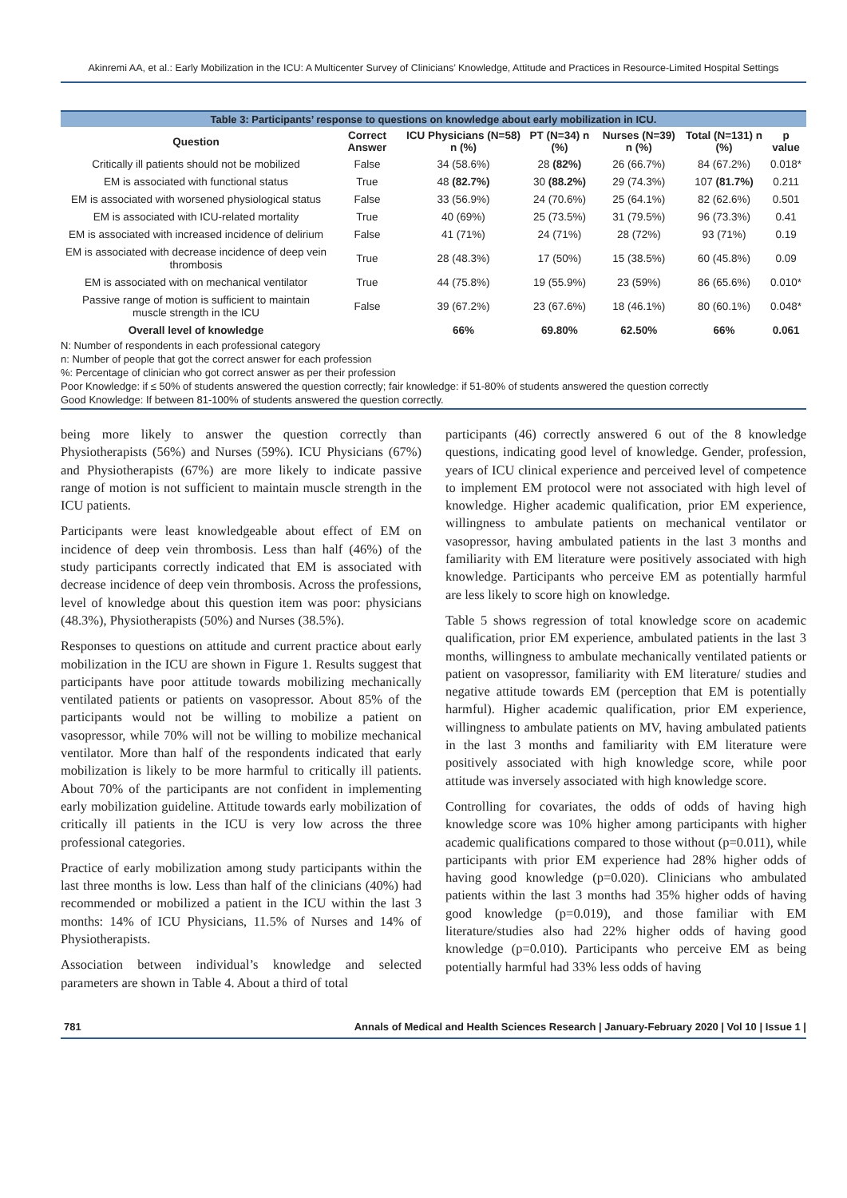Akinremi AA, et al.: Early Mobilization in the ICU: A Multicenter Survey of Clinicians’ Knowledge, Attitude and Practices in Resource-Limited Hospital Settings
Table 3: Participants’ response to questions on knowledge about early mobilization in ICU.
| Question | Correct Answer | ICU Physicians (N=58) n (%) | PT (N=34) n (%) | Nurses (N=39) n (%) | Total (N=131) n (%) | p value |
| --- | --- | --- | --- | --- | --- | --- |
| Critically ill patients should not be mobilized | False | 34 (58.6%) | 28 (82%) | 26 (66.7%) | 84 (67.2%) | 0.018* |
| EM is associated with functional status | True | 48 (82.7%) | 30 (88.2%) | 29 (74.3%) | 107 (81.7%) | 0.211 |
| EM is associated with worsened physiological status | False | 33 (56.9%) | 24 (70.6%) | 25 (64.1%) | 82 (62.6%) | 0.501 |
| EM is associated with ICU-related mortality | True | 40 (69%) | 25 (73.5%) | 31 (79.5%) | 96 (73.3%) | 0.41 |
| EM is associated with increased incidence of delirium | False | 41 (71%) | 24 (71%) | 28 (72%) | 93 (71%) | 0.19 |
| EM is associated with decrease incidence of deep vein thrombosis | True | 28 (48.3%) | 17 (50%) | 15 (38.5%) | 60 (45.8%) | 0.09 |
| EM is associated with on mechanical ventilator | True | 44 (75.8%) | 19 (55.9%) | 23 (59%) | 86 (65.6%) | 0.010* |
| Passive range of motion is sufficient to maintain muscle strength in the ICU | False | 39 (67.2%) | 23 (67.6%) | 18 (46.1%) | 80 (60.1%) | 0.048* |
| Overall level of knowledge | | 66% | 69.80% | 62.50% | 66% | 0.061 |
N: Number of respondents in each professional category
n: Number of people that got the correct answer for each profession
%: Percentage of clinician who got correct answer as per their profession
Poor Knowledge: if ≤ 50% of students answered the question correctly; fair knowledge: if 51-80% of students answered the question correctly
Good Knowledge: If between 81-100% of students answered the question correctly.
being more likely to answer the question correctly than Physiotherapists (56%) and Nurses (59%). ICU Physicians (67%) and Physiotherapists (67%) are more likely to indicate passive range of motion is not sufficient to maintain muscle strength in the ICU patients.
Participants were least knowledgeable about effect of EM on incidence of deep vein thrombosis. Less than half (46%) of the study participants correctly indicated that EM is associated with decrease incidence of deep vein thrombosis. Across the professions, level of knowledge about this question item was poor: physicians (48.3%), Physiotherapists (50%) and Nurses (38.5%).
Responses to questions on attitude and current practice about early mobilization in the ICU are shown in Figure 1. Results suggest that participants have poor attitude towards mobilizing mechanically ventilated patients or patients on vasopressor. About 85% of the participants would not be willing to mobilize a patient on vasopressor, while 70% will not be willing to mobilize mechanical ventilator. More than half of the respondents indicated that early mobilization is likely to be more harmful to critically ill patients. About 70% of the participants are not confident in implementing early mobilization guideline. Attitude towards early mobilization of critically ill patients in the ICU is very low across the three professional categories.
Practice of early mobilization among study participants within the last three months is low. Less than half of the clinicians (40%) had recommended or mobilized a patient in the ICU within the last 3 months: 14% of ICU Physicians, 11.5% of Nurses and 14% of Physiotherapists.
Association between individual’s knowledge and selected parameters are shown in Table 4. About a third of total
participants (46) correctly answered 6 out of the 8 knowledge questions, indicating good level of knowledge. Gender, profession, years of ICU clinical experience and perceived level of competence to implement EM protocol were not associated with high level of knowledge. Higher academic qualification, prior EM experience, willingness to ambulate patients on mechanical ventilator or vasopressor, having ambulated patients in the last 3 months and familiarity with EM literature were positively associated with high knowledge. Participants who perceive EM as potentially harmful are less likely to score high on knowledge.
Table 5 shows regression of total knowledge score on academic qualification, prior EM experience, ambulated patients in the last 3 months, willingness to ambulate mechanically ventilated patients or patient on vasopressor, familiarity with EM literature/ studies and negative attitude towards EM (perception that EM is potentially harmful). Higher academic qualification, prior EM experience, willingness to ambulate patients on MV, having ambulated patients in the last 3 months and familiarity with EM literature were positively associated with high knowledge score, while poor attitude was inversely associated with high knowledge score.
Controlling for covariates, the odds of odds of having high knowledge score was 10% higher among participants with higher academic qualifications compared to those without (p=0.011), while participants with prior EM experience had 28% higher odds of having good knowledge (p=0.020). Clinicians who ambulated patients within the last 3 months had 35% higher odds of having good knowledge (p=0.019), and those familiar with EM literature/studies also had 22% higher odds of having good knowledge (p=0.010). Participants who perceive EM as being potentially harmful had 33% less odds of having
781 Annals of Medical and Health Sciences Research | January-February 2020 | Vol 10 | Issue 1 |